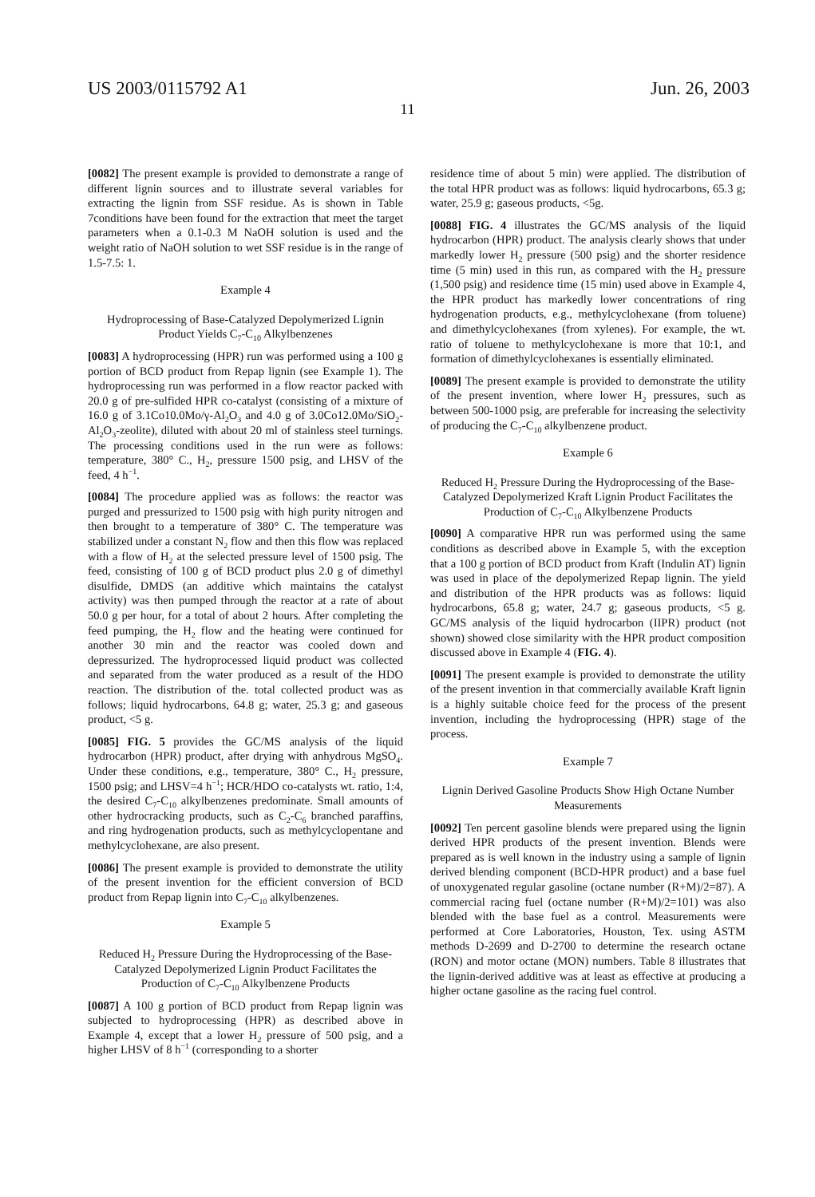US 2003/0115792 A1 Jun. 26, 2003
11
[0082] The present example is provided to demonstrate a range of different lignin sources and to illustrate several variables for extracting the lignin from SSF residue. As is shown in Table 7conditions have been found for the extraction that meet the target parameters when a 0.1-0.3 M NaOH solution is used and the weight ratio of NaOH solution to wet SSF residue is in the range of 1.5-7.5: 1.
Example 4
Hydroprocessing of Base-Catalyzed Depolymerized Lignin Product Yields C<sub>7</sub>-C<sub>10</sub> Alkylbenzenes
[0083] A hydroprocessing (HPR) run was performed using a 100 g portion of BCD product from Repap lignin (see Example 1). The hydroprocessing run was performed in a flow reactor packed with 20.0 g of pre-sulfided HPR co-catalyst (consisting of a mixture of 16.0 g of 3.1Co10.0Mo/γ-Al<sub>2</sub>O<sub>3</sub> and 4.0 g of 3.0Co12.0Mo/SiO<sub>2</sub>-Al<sub>2</sub>O<sub>3</sub>-zeolite), diluted with about 20 ml of stainless steel turnings. The processing conditions used in the run were as follows: temperature, 380° C., H<sub>2</sub>, pressure 1500 psig, and LHSV of the feed, 4 h<sup>−1</sup>.
[0084] The procedure applied was as follows: the reactor was purged and pressurized to 1500 psig with high purity nitrogen and then brought to a temperature of 380° C. The temperature was stabilized under a constant N<sub>2</sub> flow and then this flow was replaced with a flow of H<sub>2</sub> at the selected pressure level of 1500 psig. The feed, consisting of 100 g of BCD product plus 2.0 g of dimethyl disulfide, DMDS (an additive which maintains the catalyst activity) was then pumped through the reactor at a rate of about 50.0 g per hour, for a total of about 2 hours. After completing the feed pumping, the H<sub>2</sub> flow and the heating were continued for another 30 min and the reactor was cooled down and depressurized. The hydroprocessed liquid product was collected and separated from the water produced as a result of the HDO reaction. The distribution of the. total collected product was as follows; liquid hydrocarbons, 64.8 g; water, 25.3 g; and gaseous product, <5 g.
[0085] FIG. 5 provides the GC/MS analysis of the liquid hydrocarbon (HPR) product, after drying with anhydrous MgSO<sub>4</sub>. Under these conditions, e.g., temperature, 380° C., H<sub>2</sub> pressure, 1500 psig; and LHSV=4 h<sup>−1</sup>; HCR/HDO co-catalysts wt. ratio, 1:4, the desired C<sub>7</sub>-C<sub>10</sub> alkylbenzenes predominate. Small amounts of other hydrocracking products, such as C<sub>2</sub>-C<sub>6</sub> branched paraffins, and ring hydrogenation products, such as methylcyclopentane and methylcyclohexane, are also present.
[0086] The present example is provided to demonstrate the utility of the present invention for the efficient conversion of BCD product from Repap lignin into C<sub>7</sub>-C<sub>10</sub> alkylbenzenes.
Example 5
Reduced H<sub>2</sub> Pressure During the Hydroprocessing of the Base-Catalyzed Depolymerized Lignin Product Facilitates the Production of C<sub>7</sub>-C<sub>10</sub> Alkylbenzene Products
[0087] A 100 g portion of BCD product from Repap lignin was subjected to hydroprocessing (HPR) as described above in Example 4, except that a lower H<sub>2</sub> pressure of 500 psig, and a higher LHSV of 8 h<sup>−1</sup> (corresponding to a shorter
residence time of about 5 min) were applied. The distribution of the total HPR product was as follows: liquid hydrocarbons, 65.3 g; water, 25.9 g; gaseous products, <5g.
[0088] FIG. 4 illustrates the GC/MS analysis of the liquid hydrocarbon (HPR) product. The analysis clearly shows that under markedly lower H<sub>2</sub> pressure (500 psig) and the shorter residence time (5 min) used in this run, as compared with the H<sub>2</sub> pressure (1,500 psig) and residence time (15 min) used above in Example 4, the HPR product has markedly lower concentrations of ring hydrogenation products, e.g., methylcyclohexane (from toluene) and dimethylcyclohexanes (from xylenes). For example, the wt. ratio of toluene to methylcyclohexane is more that 10:1, and formation of dimethylcyclohexanes is essentially eliminated.
[0089] The present example is provided to demonstrate the utility of the present invention, where lower H<sub>2</sub> pressures, such as between 500-1000 psig, are preferable for increasing the selectivity of producing the C<sub>7</sub>-C<sub>10</sub> alkylbenzene product.
Example 6
Reduced H<sub>2</sub> Pressure During the Hydroprocessing of the Base-Catalyzed Depolymerized Kraft Lignin Product Facilitates the Production of C<sub>7</sub>-C<sub>10</sub> Alkylbenzene Products
[0090] A comparative HPR run was performed using the same conditions as described above in Example 5, with the exception that a 100 g portion of BCD product from Kraft (Indulin AT) lignin was used in place of the depolymerized Repap lignin. The yield and distribution of the HPR products was as follows: liquid hydrocarbons, 65.8 g; water, 24.7 g; gaseous products, <5 g. GC/MS analysis of the liquid hydrocarbon (IIPR) product (not shown) showed close similarity with the HPR product composition discussed above in Example 4 (FIG. 4).
[0091] The present example is provided to demonstrate the utility of the present invention in that commercially available Kraft lignin is a highly suitable choice feed for the process of the present invention, including the hydroprocessing (HPR) stage of the process.
Example 7
Lignin Derived Gasoline Products Show High Octane Number Measurements
[0092] Ten percent gasoline blends were prepared using the lignin derived HPR products of the present invention. Blends were prepared as is well known in the industry using a sample of lignin derived blending component (BCD-HPR product) and a base fuel of unoxygenated regular gasoline (octane number (R+M)/2=87). A commercial racing fuel (octane number (R+M)/2=101) was also blended with the base fuel as a control. Measurements were performed at Core Laboratories, Houston, Tex. using ASTM methods D-2699 and D-2700 to determine the research octane (RON) and motor octane (MON) numbers. Table 8 illustrates that the lignin-derived additive was at least as effective at producing a higher octane gasoline as the racing fuel control.